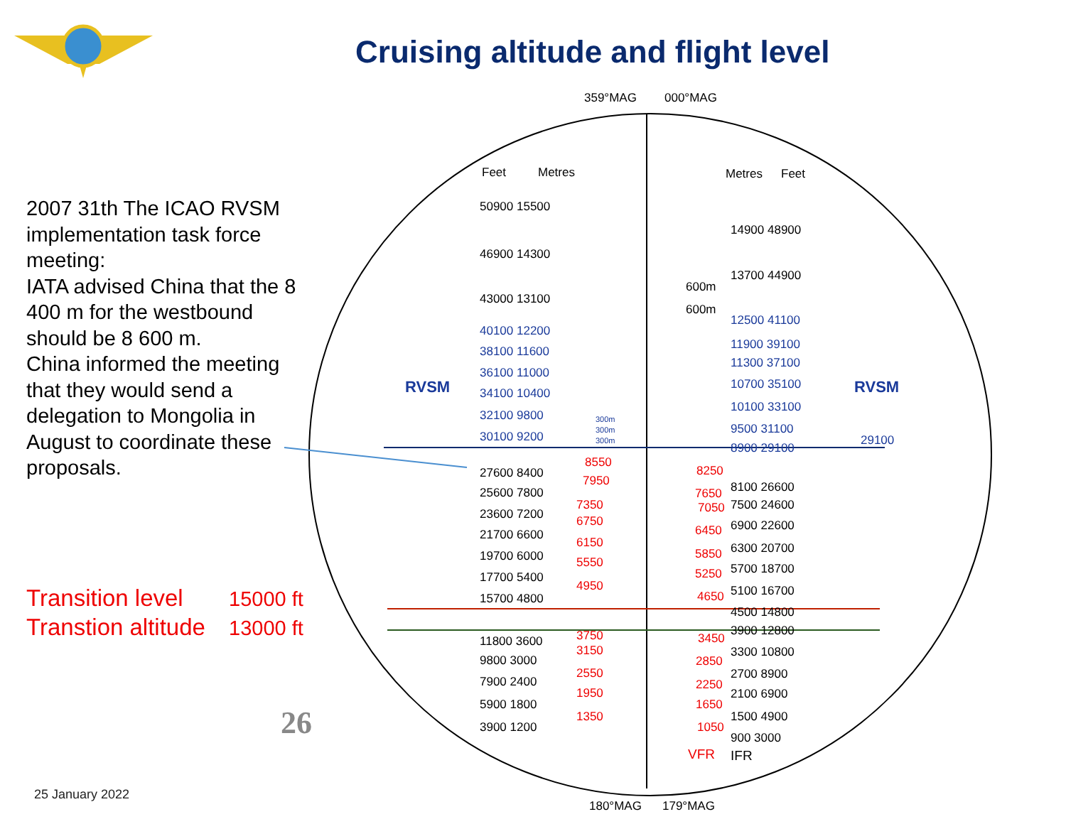Cruising altitude and flight level
2007 31th The ICAO RVSM implementation task force meeting:
IATA advised China that the 8 400 m for the westbound should be 8 600 m.
China informed the meeting that they would send a delegation to Mongolia in August to coordinate these proposals.
Transition level 15000 ft
Transtion altitude 13000 ft
25 January 2022
359°MAG 000°MAG
Feet Metres Metres Feet
50900 15500
14900 48900
46900 14300
13700 44900
600m
43000 13100
600m
12500 41100
40100 12200
11900 39100
38100 11600
11300 37100
36100 11000
RVSM 10700 35100 RVSM
34100 10400
10100 33100
32100 9800 300m
9500 31100
300m
30100 9200 300m
8900 29100
29100
8550
8250
27600 8400
7950 8100 26600
25600 7800 7650
7350 7500 24600
7050
23600 7200 6750 6900 22600
6450
21700 6600
6150 6300 20700
5850
19700 6000 5550 5700 18700
5250
17700 5400
4950 5100 16700
4650
15700 4800
4500 14800
3900 12800
3750 3450
11800 3600
3150 3300 10800
9800 3000 2850
2550 2700 8900
7900 2400 2250
1950 2100 6900
5900 1800 1650
1350 1500 4900
3900 1200 1050
900 3000
VFR IFR
26
180°MAG 179°MAG